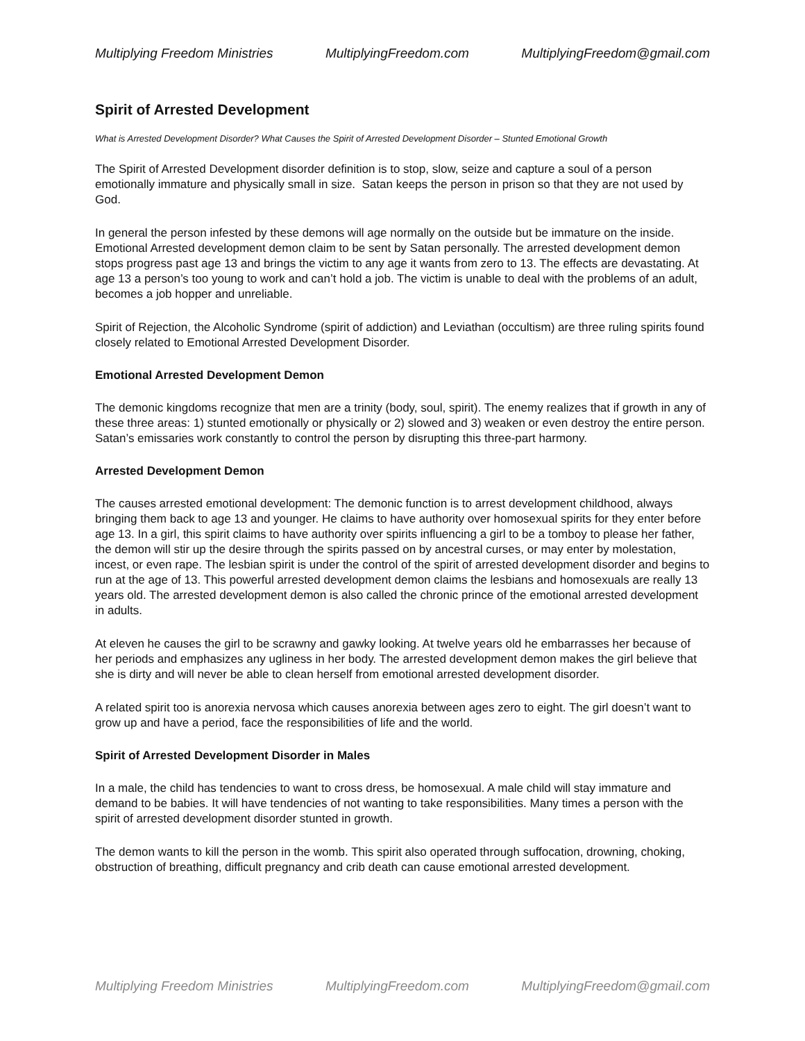Multiplying Freedom Ministries MultiplyingFreedom.com MultiplyingFreedom@gmail.com
Spirit of Arrested Development
What is Arrested Development Disorder? What Causes the Spirit of Arrested Development Disorder – Stunted Emotional Growth
The Spirit of Arrested Development disorder definition is to stop, slow, seize and capture a soul of a person emotionally immature and physically small in size. Satan keeps the person in prison so that they are not used by God.
In general the person infested by these demons will age normally on the outside but be immature on the inside. Emotional Arrested development demon claim to be sent by Satan personally. The arrested development demon stops progress past age 13 and brings the victim to any age it wants from zero to 13. The effects are devastating. At age 13 a person’s too young to work and can’t hold a job. The victim is unable to deal with the problems of an adult, becomes a job hopper and unreliable.
Spirit of Rejection, the Alcoholic Syndrome (spirit of addiction) and Leviathan (occultism) are three ruling spirits found closely related to Emotional Arrested Development Disorder.
Emotional Arrested Development Demon
The demonic kingdoms recognize that men are a trinity (body, soul, spirit). The enemy realizes that if growth in any of these three areas: 1) stunted emotionally or physically or 2) slowed and 3) weaken or even destroy the entire person. Satan’s emissaries work constantly to control the person by disrupting this three-part harmony.
Arrested Development Demon
The causes arrested emotional development: The demonic function is to arrest development childhood, always bringing them back to age 13 and younger. He claims to have authority over homosexual spirits for they enter before age 13. In a girl, this spirit claims to have authority over spirits influencing a girl to be a tomboy to please her father, the demon will stir up the desire through the spirits passed on by ancestral curses, or may enter by molestation, incest, or even rape. The lesbian spirit is under the control of the spirit of arrested development disorder and begins to run at the age of 13. This powerful arrested development demon claims the lesbians and homosexuals are really 13 years old. The arrested development demon is also called the chronic prince of the emotional arrested development in adults.
At eleven he causes the girl to be scrawny and gawky looking. At twelve years old he embarrasses her because of her periods and emphasizes any ugliness in her body. The arrested development demon makes the girl believe that she is dirty and will never be able to clean herself from emotional arrested development disorder.
A related spirit too is anorexia nervosa which causes anorexia between ages zero to eight. The girl doesn’t want to grow up and have a period, face the responsibilities of life and the world.
Spirit of Arrested Development Disorder in Males
In a male, the child has tendencies to want to cross dress, be homosexual. A male child will stay immature and demand to be babies. It will have tendencies of not wanting to take responsibilities. Many times a person with the spirit of arrested development disorder stunted in growth.
The demon wants to kill the person in the womb. This spirit also operated through suffocation, drowning, choking, obstruction of breathing, difficult pregnancy and crib death can cause emotional arrested development.
Multiplying Freedom Ministries MultiplyingFreedom.com MultiplyingFreedom@gmail.com